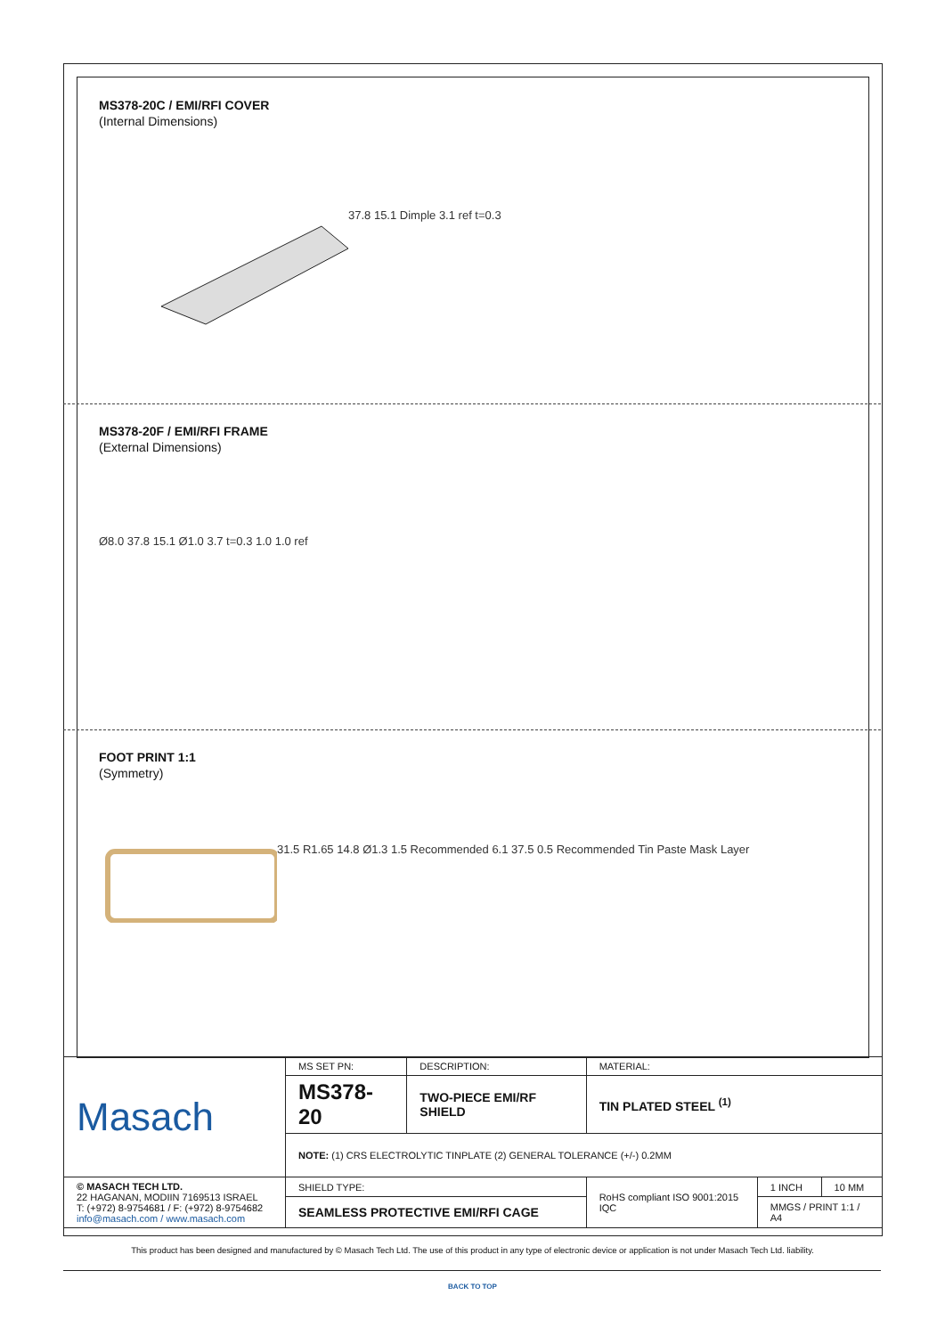MS378-20C / EMI/RFI COVER
(Internal Dimensions)
37.8 15.1 Dimple 3.1 ref t=0.3
MS378-20F / EMI/RFI FRAME
(External Dimensions)
Ø8.0 37.8 15.1 Ø1.0 3.7 t=0.3 1.0 1.0 ref
FOOT PRINT 1:1
(Symmetry)
31.5 R1.65 14.8 Ø1.3 1.5 Recommended 6.1 37.5 0.5 Recommended Tin Paste Mask Layer
| Masach | MS SET PN: | DESCRIPTION: | MATERIAL: | | |
| | MS378-20 | TWO-PIECE EMI/RF SHIELD | TIN PLATED STEEL <sup>(1)</sup> | | |
| | NOTE: (1) CRS ELECTROLYTIC TINPLATE (2) GENERAL TOLERANCE (+/-) 0.2MM | | | | |
| © MASACH TECH LTD. 22 HAGANAN, MODIIN 7169513 ISRAEL T: (+972) 8-9754681 / F: (+972) 8-9754682 info@masach.com / www.masach.com | SHIELD TYPE: | | RoHS compliant ISO 9001:2015 IQC | 1 INCH | 10 MM |
| | SEAMLESS PROTECTIVE EMI/RFI CAGE | | | MMGS / PRINT 1:1 / A4 | |
This product has been designed and manufactured by © Masach Tech Ltd. The use of this product in any type of electronic device or application is not under Masach Tech Ltd. liability.
BACK TO TOP